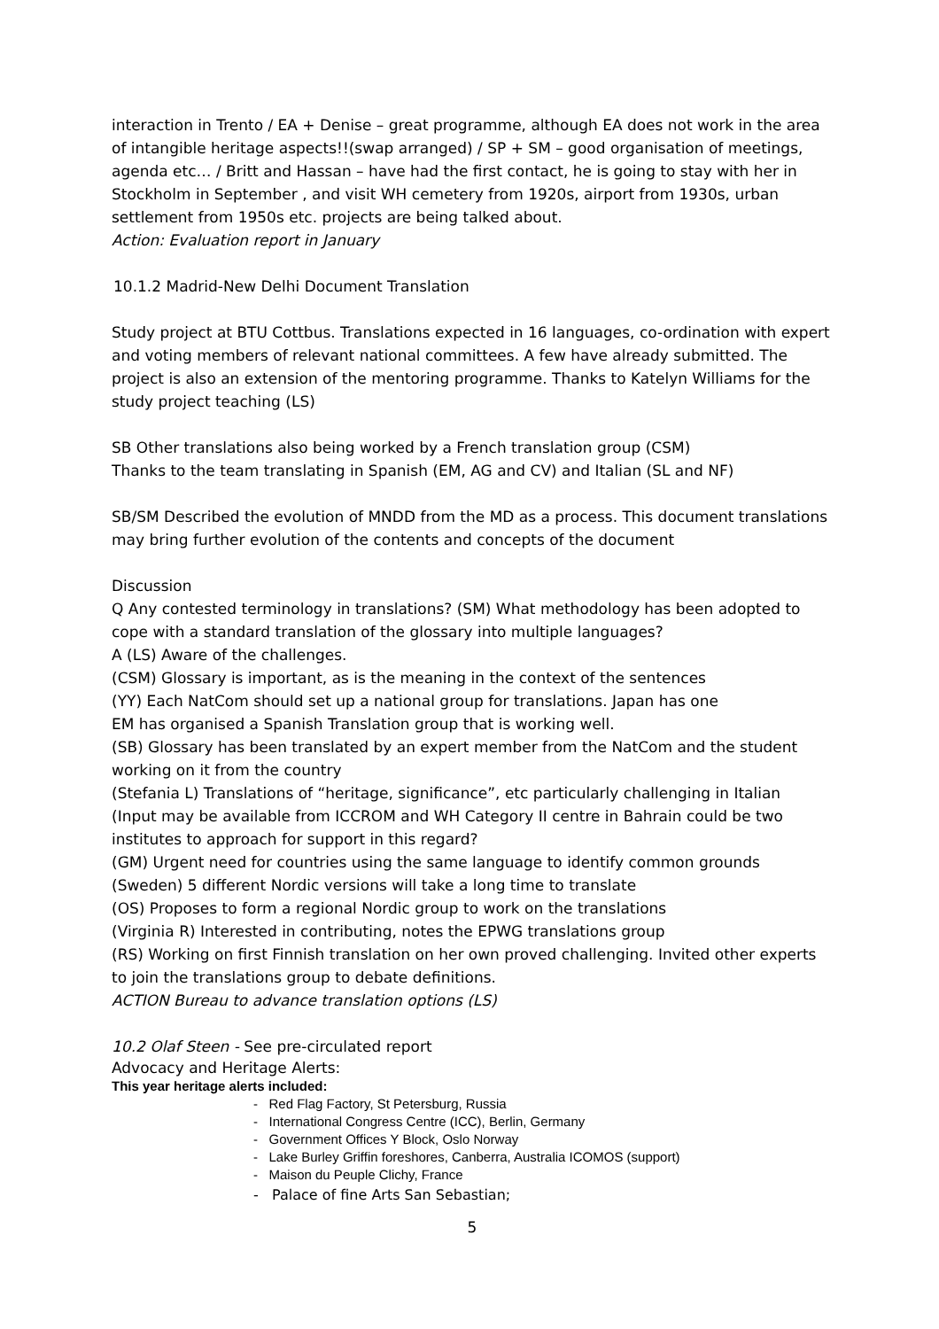interaction in Trento / EA + Denise – great programme, although EA does not work in the area of intangible heritage aspects!!(swap arranged) / SP + SM – good organisation of meetings, agenda etc… / Britt and Hassan – have had the first contact, he is going to stay with her in Stockholm in September , and visit WH cemetery from 1920s, airport from 1930s, urban settlement from 1950s etc. projects are being talked about.
Action: Evaluation report in January
10.1.2 Madrid-New Delhi Document Translation
Study project at BTU Cottbus. Translations expected in 16 languages, co-ordination with expert and voting members of relevant national committees. A few have already submitted. The project is also an extension of the mentoring programme. Thanks to Katelyn Williams for the study project teaching (LS)
SB Other translations also being worked by a French translation group (CSM)
Thanks to the team translating in Spanish (EM, AG and CV) and Italian (SL and NF)
SB/SM Described the evolution of MNDD from the MD as a process. This document translations may bring further evolution of the contents and concepts of the document
Discussion
Q Any contested terminology in translations? (SM) What methodology has been adopted to cope with a standard translation of the glossary into multiple languages?
A (LS) Aware of the challenges.
(CSM) Glossary is important, as is the meaning in the context of the sentences
(YY) Each NatCom should set up a national group for translations. Japan has one
EM has organised a Spanish Translation group that is working well.
(SB) Glossary has been translated by an expert member from the NatCom and the student working on it from the country
(Stefania L) Translations of “heritage, significance”, etc particularly challenging in Italian
(Input may be available from ICCROM and WH Category II centre in Bahrain could be two institutes to approach for support in this regard?
(GM) Urgent need for countries using the same language to identify common grounds
(Sweden) 5 different Nordic versions will take a long time to translate
(OS) Proposes to form a regional Nordic group to work on the translations
(Virginia R) Interested in contributing, notes the EPWG translations group
(RS) Working on first Finnish translation on her own proved challenging. Invited other experts to join the translations group to debate definitions.
ACTION Bureau to advance translation options (LS)
10.2 Olaf Steen - See pre-circulated report
Advocacy and Heritage Alerts:
This year heritage alerts included:
- Red Flag Factory, St Petersburg, Russia
- International Congress Centre (ICC), Berlin, Germany
- Government Offices Y Block, Oslo Norway
- Lake Burley Griffin foreshores, Canberra, Australia ICOMOS (support)
- Maison du Peuple Clichy, France
- Palace of fine Arts San Sebastian;
5